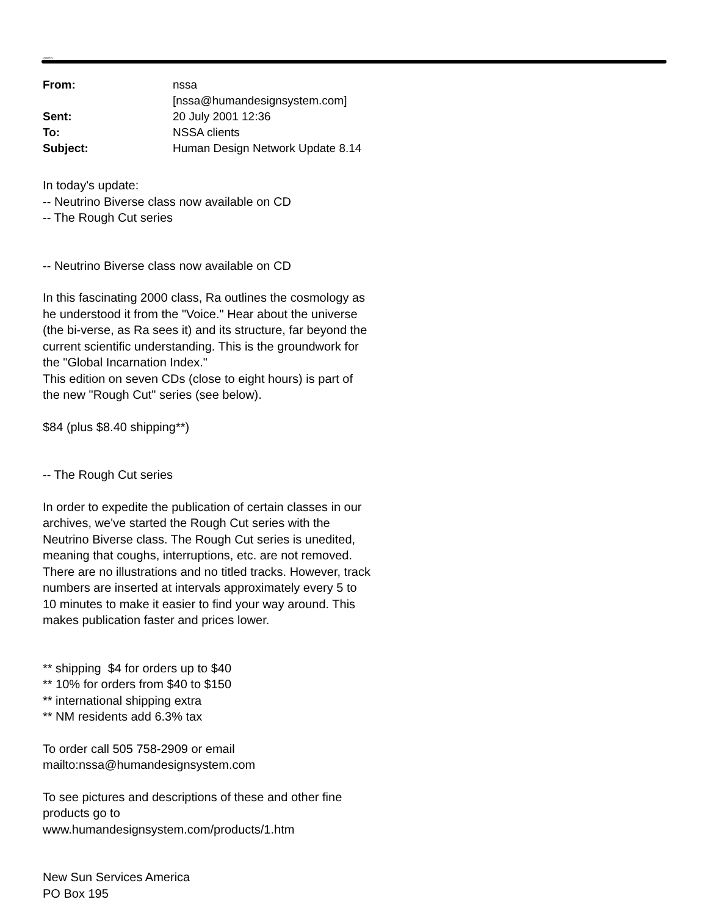Dialamyy
| From: | nssa [nssa@humandesignsystem.com] |
| Sent: | 20 July 2001 12:36 |
| To: | NSSA clients |
| Subject: | Human Design Network Update 8.14 |
In today's update:
-- Neutrino Biverse class now available on CD
-- The Rough Cut series
-- Neutrino Biverse class now available on CD
In this fascinating 2000 class, Ra outlines the cosmology as he understood it from the "Voice." Hear about the universe (the bi-verse, as Ra sees it) and its structure, far beyond the current scientific understanding. This is the groundwork for the "Global Incarnation Index."
This edition on seven CDs (close to eight hours) is part of the new "Rough Cut" series (see below).
$84 (plus $8.40 shipping**)
-- The Rough Cut series
In order to expedite the publication of certain classes in our archives, we've started the Rough Cut series with the Neutrino Biverse class. The Rough Cut series is unedited, meaning that coughs, interruptions, etc. are not removed. There are no illustrations and no titled tracks. However, track numbers are inserted at intervals approximately every 5 to 10 minutes to make it easier to find your way around. This makes publication faster and prices lower.
** shipping $4 for orders up to $40
** 10% for orders from $40 to $150
** international shipping extra
** NM residents add 6.3% tax
To order call 505 758-2909 or email
mailto:nssa@humandesignsystem.com
To see pictures and descriptions of these and other fine products go to www.humandesignsystem.com/products/1.htm
New Sun Services America
PO Box 195